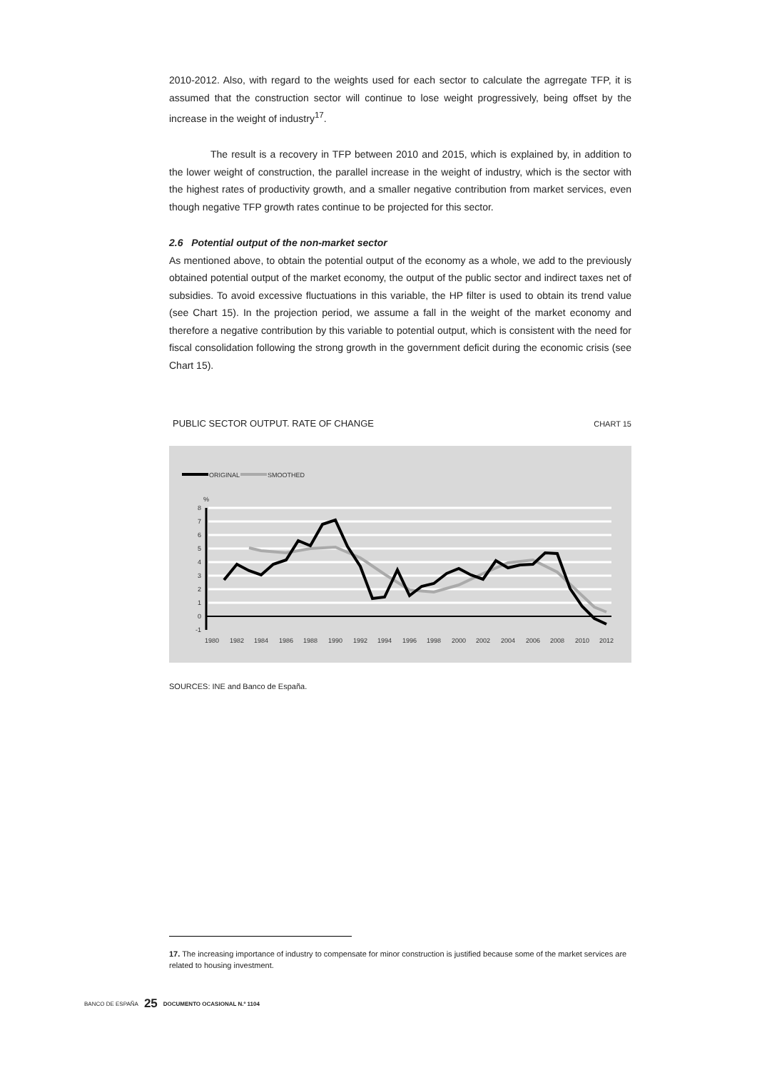2010-2012. Also, with regard to the weights used for each sector to calculate the agrregate TFP, it is assumed that the construction sector will continue to lose weight progressively, being offset by the increase in the weight of industry<sup>17</sup>.
The result is a recovery in TFP between 2010 and 2015, which is explained by, in addition to the lower weight of construction, the parallel increase in the weight of industry, which is the sector with the highest rates of productivity growth, and a smaller negative contribution from market services, even though negative TFP growth rates continue to be projected for this sector.
2.6 Potential output of the non-market sector
As mentioned above, to obtain the potential output of the economy as a whole, we add to the previously obtained potential output of the market economy, the output of the public sector and indirect taxes net of subsidies. To avoid excessive fluctuations in this variable, the HP filter is used to obtain its trend value (see Chart 15). In the projection period, we assume a fall in the weight of the market economy and therefore a negative contribution by this variable to potential output, which is consistent with the need for fiscal consolidation following the strong growth in the government deficit during the economic crisis (see Chart 15).
PUBLIC SECTOR OUTPUT. RATE OF CHANGE CHART 15
ORIGINAL
SMOOTHED
%
8
7
6
5
4
3
2
1
0
-1
1980
1982
1984
1986
1988
1990
1992
1994
1996
1998
2000
2002
2004
2006
2008
2010
2012
SOURCES: INE and Banco de España.
17. The increasing importance of industry to compensate for minor construction is justified because some of the market services are related to housing investment.
BANCO DE ESPAÑA 25 DOCUMENTO OCASIONAL N.º 1104